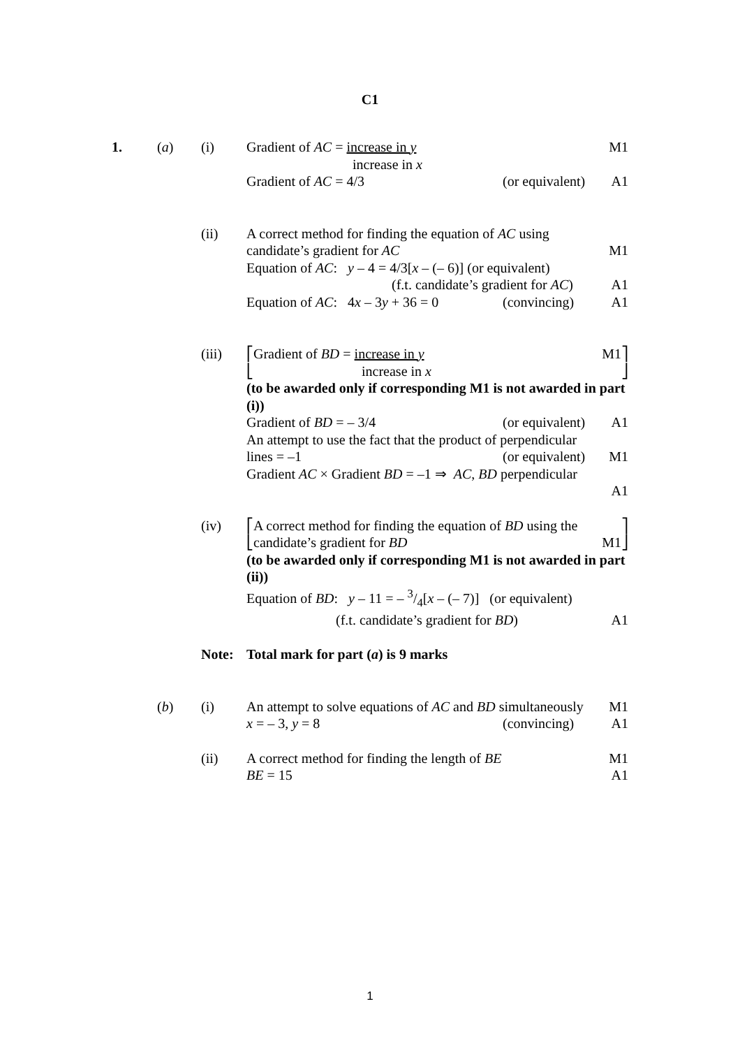C1
1. (a) (i) Gradient of AC = increase in y M1
increase in x
Gradient of AC = 4/3 (or equivalent) A1
(ii) A correct method for finding the equation of AC using
candidate’s gradient for AC M1
Equation of AC: y – 4 = 4/3[x – (– 6)] (or equivalent)
(f.t. candidate’s gradient for AC) A1
Equation of AC: 4x – 3y + 36 = 0 (convincing) A1
(iii) ⎡Gradient of BD = increase in y M1⎤
⎣ increase in x ⎦
(to be awarded only if corresponding M1 is not awarded in part (i))
Gradient of BD = – 3/4 (or equivalent) A1
An attempt to use the fact that the product of perpendicular
lines = –1 (or equivalent) M1
Gradient AC × Gradient BD = –1 ⇒ AC, BD perpendicular
A1
(iv) ⎡A correct method for finding the equation of BD using the ⎤
⎣candidate’s gradient for BD M1⎦
(to be awarded only if corresponding M1 is not awarded in part (ii))
Equation of BD: y – 11 = – 3/4[x – (– 7)] (or equivalent)
(f.t. candidate’s gradient for BD) A1
Note: Total mark for part (a) is 9 marks
(b) (i) An attempt to solve equations of AC and BD simultaneously M1
x = – 3, y = 8 (convincing) A1
(ii) A correct method for finding the length of BE M1
BE = 15 A1
1